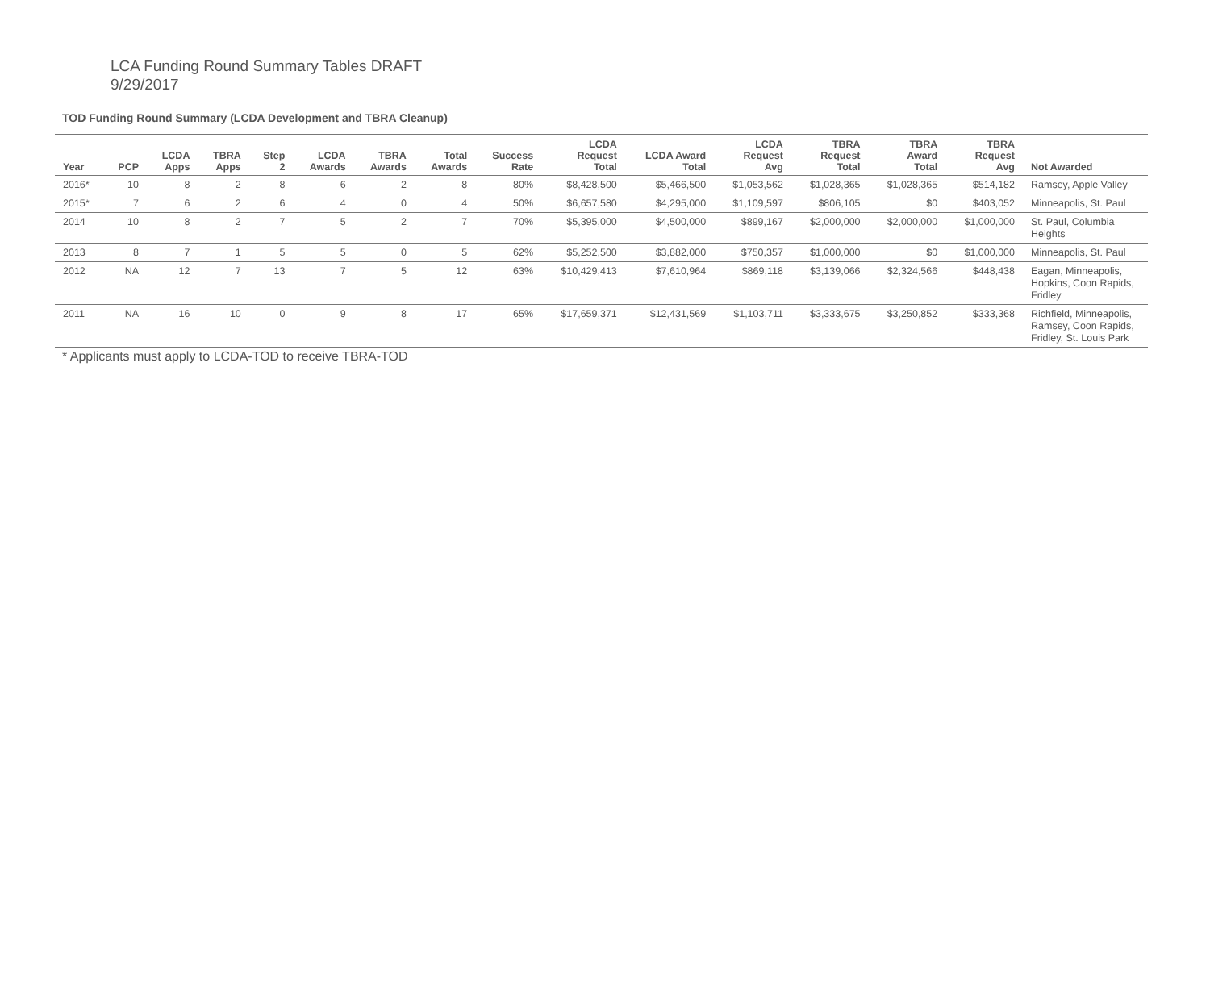LCA Funding Round Summary Tables DRAFT
9/29/2017
TOD Funding Round Summary (LCDA Development and TBRA Cleanup)
| Year | PCP | LCDA Apps | TBRA Apps | Step 2 | LCDA Awards | TBRA Awards | Total Awards | Success Rate | LCDA Request Total | LCDA Award Total | LCDA Request Avg | TBRA Request Total | TBRA Award Total | TBRA Request Avg | Not Awarded |
| --- | --- | --- | --- | --- | --- | --- | --- | --- | --- | --- | --- | --- | --- | --- | --- |
| 2016* | 10 | 8 | 2 | 8 | 6 | 2 | 8 | 80% | $8,428,500 | $5,466,500 | $1,053,562 | $1,028,365 | $1,028,365 | $514,182 | Ramsey, Apple Valley |
| 2015* | 7 | 6 | 2 | 6 | 4 | 0 | 4 | 50% | $6,657,580 | $4,295,000 | $1,109,597 | $806,105 | $0 | $403,052 | Minneapolis, St. Paul |
| 2014 | 10 | 8 | 2 | 7 | 5 | 2 | 7 | 70% | $5,395,000 | $4,500,000 | $899,167 | $2,000,000 | $2,000,000 | $1,000,000 | St. Paul, Columbia Heights |
| 2013 | 8 | 7 | 1 | 5 | 5 | 0 | 5 | 62% | $5,252,500 | $3,882,000 | $750,357 | $1,000,000 | $0 | $1,000,000 | Minneapolis, St. Paul |
| 2012 | NA | 12 | 7 | 13 | 7 | 5 | 12 | 63% | $10,429,413 | $7,610,964 | $869,118 | $3,139,066 | $2,324,566 | $448,438 | Eagan, Minneapolis, Hopkins, Coon Rapids, Fridley |
| 2011 | NA | 16 | 10 | 0 | 9 | 8 | 17 | 65% | $17,659,371 | $12,431,569 | $1,103,711 | $3,333,675 | $3,250,852 | $333,368 | Richfield, Minneapolis, Ramsey, Coon Rapids, Fridley, St. Louis Park |
* Applicants must apply to LCDA-TOD to receive TBRA-TOD